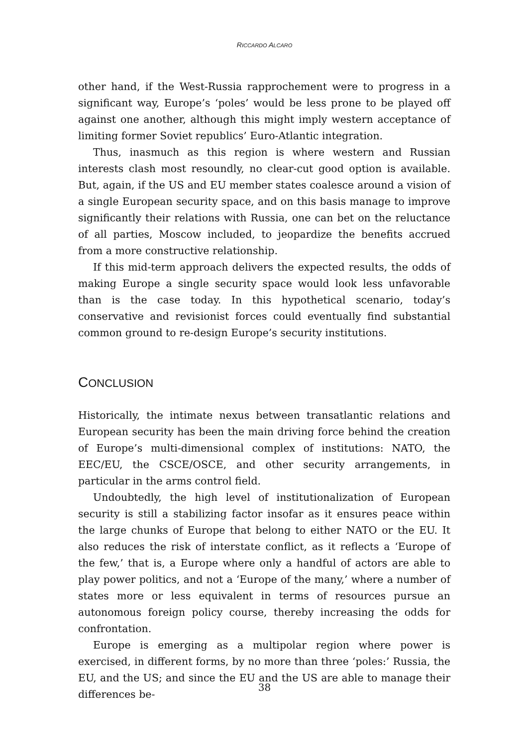RICCARDO ALCARO
other hand, if the West-Russia rapprochement were to progress in a significant way, Europe’s ‘poles’ would be less prone to be played off against one another, although this might imply western acceptance of limiting former Soviet republics’ Euro-Atlantic integration.
Thus, inasmuch as this region is where western and Russian interests clash most resoundly, no clear-cut good option is available. But, again, if the US and EU member states coalesce around a vision of a single European security space, and on this basis manage to improve significantly their relations with Russia, one can bet on the reluctance of all parties, Moscow included, to jeopardize the benefits accrued from a more constructive relationship.
If this mid-term approach delivers the expected results, the odds of making Europe a single security space would look less unfavorable than is the case today. In this hypothetical scenario, today’s conservative and revisionist forces could eventually find substantial common ground to re-design Europe’s security institutions.
CONCLUSION
Historically, the intimate nexus between transatlantic relations and European security has been the main driving force behind the creation of Europe’s multi-dimensional complex of institutions: NATO, the EEC/EU, the CSCE/OSCE, and other security arrangements, in particular in the arms control field.
Undoubtedly, the high level of institutionalization of European security is still a stabilizing factor insofar as it ensures peace within the large chunks of Europe that belong to either NATO or the EU. It also reduces the risk of interstate conflict, as it reflects a ‘Europe of the few,’ that is, a Europe where only a handful of actors are able to play power politics, and not a ‘Europe of the many,’ where a number of states more or less equivalent in terms of resources pursue an autonomous foreign policy course, thereby increasing the odds for confrontation.
Europe is emerging as a multipolar region where power is exercised, in different forms, by no more than three ‘poles:’ Russia, the EU, and the US; and since the EU and the US are able to manage their differences be-
38